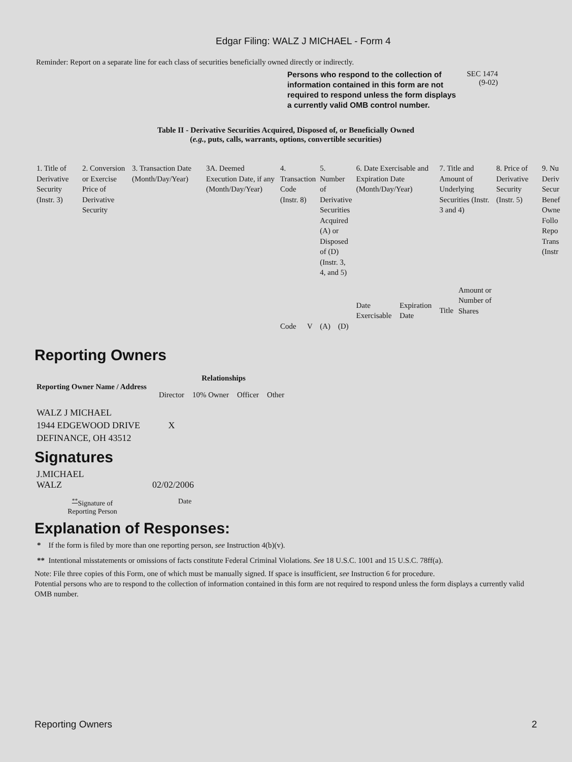Edgar Filing: WALZ J MICHAEL - Form 4
Reminder: Report on a separate line for each class of securities beneficially owned directly or indirectly.
Persons who respond to the collection of information contained in this form are not required to respond unless the form displays a currently valid OMB control number.
SEC 1474
(9-02)
Table II - Derivative Securities Acquired, Disposed of, or Beneficially Owned
(e.g., puts, calls, warrants, options, convertible securities)
| 1. Title of Derivative Security (Instr. 3) | 2. Conversion or Exercise Price of Derivative Security | 3. Transaction Date (Month/Day/Year) | 3A. Deemed Execution Date, if any (Month/Day/Year) | 4. Transaction Code (Instr. 8) | | 5. Number of Derivative Securities Acquired (A) or Disposed of (D) (Instr. 3, 4, and 5) | | 6. Date Exercisable and Expiration Date (Month/Day/Year) | | 7. Title and Amount of Underlying Securities (Instr. 3 and 4) | | 8. Price of Derivative Security (Instr. 5) | 9. Nu Deriv Secur Benef Owne Follo Repo Trans (Instr |
| | | | | | | | | Date Exercisable | Expiration Date | Title | Amount or Number of Shares | | |
| | | | | Code | V | (A) | (D) | | | | | | |
Reporting Owners
| Reporting Owner Name / Address | Relationships | | | |
| --- | --- | --- | --- | --- |
| | Director | 10% Owner | Officer | Other |
| WALZ J MICHAEL 1944 EDGEWOOD DRIVE DEFINANCE, OH 43512 | X | | | |
Signatures
| J.MICHAEL WALZ | 02/02/2006 |
| <sup>**</sup> Signature of Reporting Person | Date |
Explanation of Responses:
* If the form is filed by more than one reporting person, see Instruction 4(b)(v).
** Intentional misstatements or omissions of facts constitute Federal Criminal Violations. See 18 U.S.C. 1001 and 15 U.S.C. 78ff(a).
Note: File three copies of this Form, one of which must be manually signed. If space is insufficient, see Instruction 6 for procedure.
Potential persons who are to respond to the collection of information contained in this form are not required to respond unless the form displays a currently valid OMB number.
Reporting Owners 2